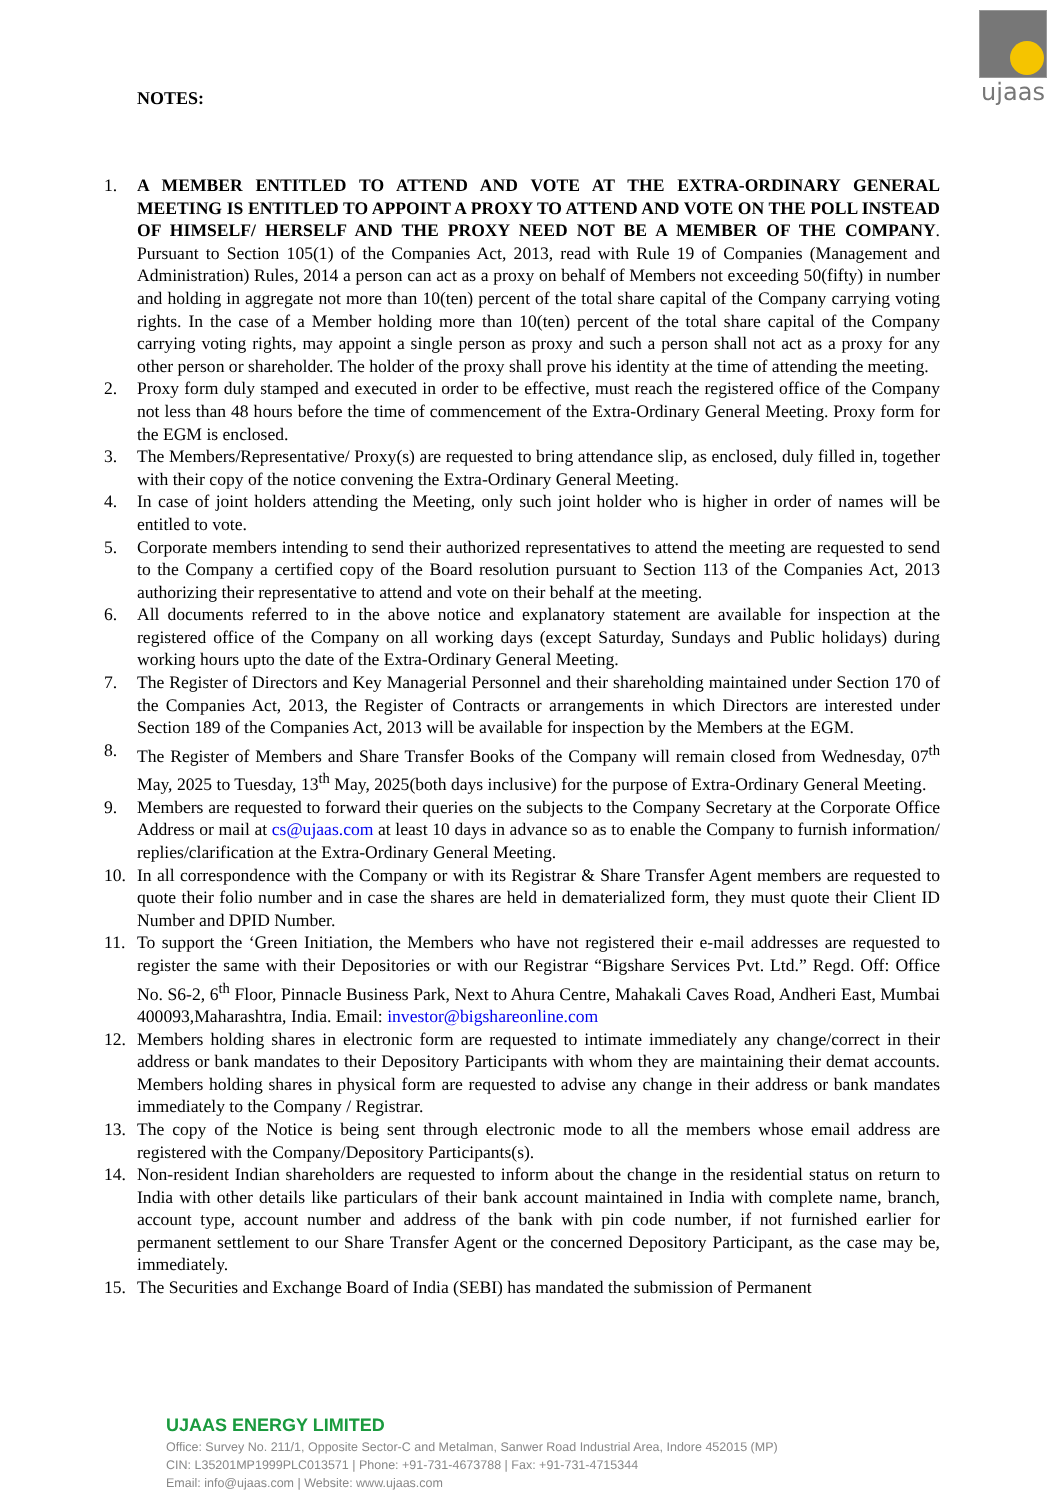ujaas
NOTES:
1. A MEMBER ENTITLED TO ATTEND AND VOTE AT THE EXTRA-ORDINARY GENERAL MEETING IS ENTITLED TO APPOINT A PROXY TO ATTEND AND VOTE ON THE POLL INSTEAD OF HIMSELF/ HERSELF AND THE PROXY NEED NOT BE A MEMBER OF THE COMPANY. Pursuant to Section 105(1) of the Companies Act, 2013, read with Rule 19 of Companies (Management and Administration) Rules, 2014 a person can act as a proxy on behalf of Members not exceeding 50(fifty) in number and holding in aggregate not more than 10(ten) percent of the total share capital of the Company carrying voting rights. In the case of a Member holding more than 10(ten) percent of the total share capital of the Company carrying voting rights, may appoint a single person as proxy and such a person shall not act as a proxy for any other person or shareholder. The holder of the proxy shall prove his identity at the time of attending the meeting.
2. Proxy form duly stamped and executed in order to be effective, must reach the registered office of the Company not less than 48 hours before the time of commencement of the Extra-Ordinary General Meeting. Proxy form for the EGM is enclosed.
3. The Members/Representative/ Proxy(s) are requested to bring attendance slip, as enclosed, duly filled in, together with their copy of the notice convening the Extra-Ordinary General Meeting.
4. In case of joint holders attending the Meeting, only such joint holder who is higher in order of names will be entitled to vote.
5. Corporate members intending to send their authorized representatives to attend the meeting are requested to send to the Company a certified copy of the Board resolution pursuant to Section 113 of the Companies Act, 2013 authorizing their representative to attend and vote on their behalf at the meeting.
6. All documents referred to in the above notice and explanatory statement are available for inspection at the registered office of the Company on all working days (except Saturday, Sundays and Public holidays) during working hours upto the date of the Extra-Ordinary General Meeting.
7. The Register of Directors and Key Managerial Personnel and their shareholding maintained under Section 170 of the Companies Act, 2013, the Register of Contracts or arrangements in which Directors are interested under Section 189 of the Companies Act, 2013 will be available for inspection by the Members at the EGM.
8. The Register of Members and Share Transfer Books of the Company will remain closed from Wednesday, 07<sup>th</sup> May, 2025 to Tuesday, 13<sup>th</sup> May, 2025(both days inclusive) for the purpose of Extra-Ordinary General Meeting.
9. Members are requested to forward their queries on the subjects to the Company Secretary at the Corporate Office Address or mail at cs@ujaas.com at least 10 days in advance so as to enable the Company to furnish information/ replies/clarification at the Extra-Ordinary General Meeting.
10. In all correspondence with the Company or with its Registrar & Share Transfer Agent members are requested to quote their folio number and in case the shares are held in dematerialized form, they must quote their Client ID Number and DPID Number.
11. To support the ‘Green Initiation, the Members who have not registered their e-mail addresses are requested to register the same with their Depositories or with our Registrar “Bigshare Services Pvt. Ltd.” Regd. Off: Office No. S6-2, 6<sup>th</sup> Floor, Pinnacle Business Park, Next to Ahura Centre, Mahakali Caves Road, Andheri East, Mumbai 400093,Maharashtra, India. Email: investor@bigshareonline.com
12. Members holding shares in electronic form are requested to intimate immediately any change/correct in their address or bank mandates to their Depository Participants with whom they are maintaining their demat accounts. Members holding shares in physical form are requested to advise any change in their address or bank mandates immediately to the Company / Registrar.
13. The copy of the Notice is being sent through electronic mode to all the members whose email address are registered with the Company/Depository Participants(s).
14. Non-resident Indian shareholders are requested to inform about the change in the residential status on return to India with other details like particulars of their bank account maintained in India with complete name, branch, account type, account number and address of the bank with pin code number, if not furnished earlier for permanent settlement to our Share Transfer Agent or the concerned Depository Participant, as the case may be, immediately.
15. The Securities and Exchange Board of India (SEBI) has mandated the submission of Permanent
UJAAS ENERGY LIMITED
Office: Survey No. 211/1, Opposite Sector-C and Metalman, Sanwer Road Industrial Area, Indore 452015 (MP)
CIN: L35201MP1999PLC013571 | Phone: +91-731-4673788 | Fax: +91-731-4715344
Email: info@ujaas.com | Website: www.ujaas.com